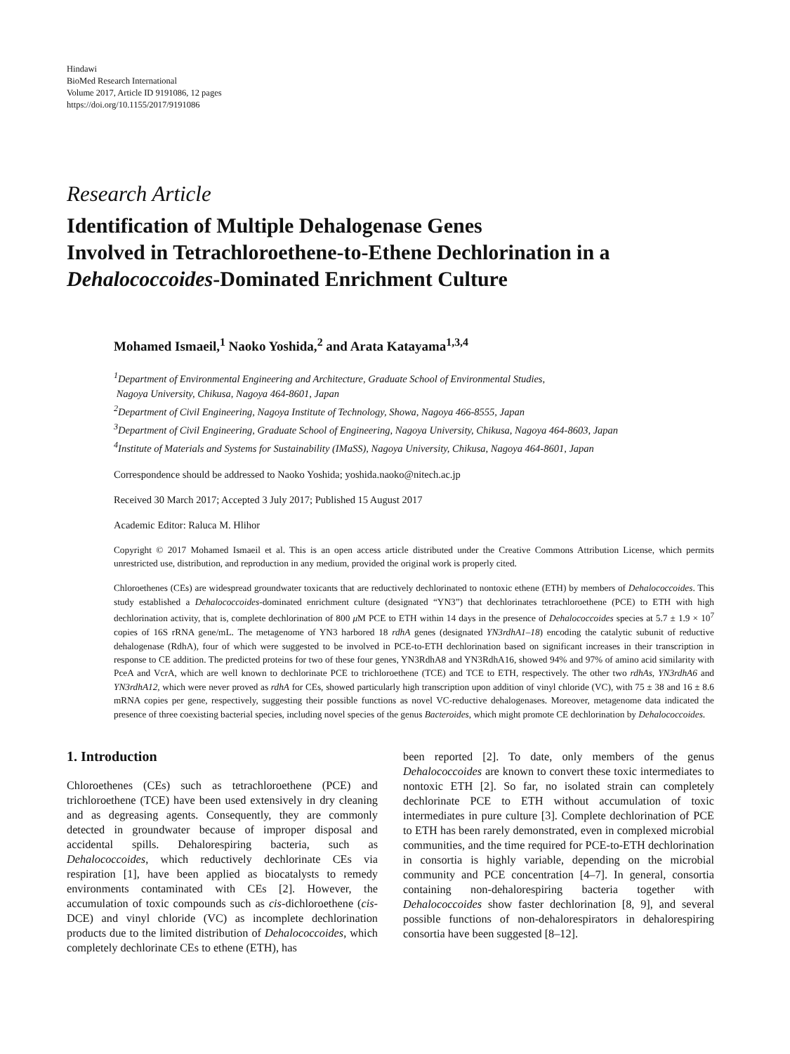Hindawi
BioMed Research International
Volume 2017, Article ID 9191086, 12 pages
https://doi.org/10.1155/2017/9191086
Research Article
Identification of Multiple Dehalogenase Genes
Involved in Tetrachloroethene-to-Ethene Dechlorination in a
Dehalococcoides-Dominated Enrichment Culture
Mohamed Ismaeil,<sup>1</sup> Naoko Yoshida,<sup>2</sup> and Arata Katayama<sup>1,3,4</sup>
<sup>1</sup> Department of Environmental Engineering and Architecture, Graduate School of Environmental Studies,
Nagoya University, Chikusa, Nagoya 464-8601, Japan
<sup>2</sup> Department of Civil Engineering, Nagoya Institute of Technology, Showa, Nagoya 466-8555, Japan
<sup>3</sup> Department of Civil Engineering, Graduate School of Engineering, Nagoya University, Chikusa, Nagoya 464-8603, Japan
<sup>4</sup> Institute of Materials and Systems for Sustainability (IMaSS), Nagoya University, Chikusa, Nagoya 464-8601, Japan
Correspondence should be addressed to Naoko Yoshida; yoshida.naoko@nitech.ac.jp
Received 30 March 2017; Accepted 3 July 2017; Published 15 August 2017
Academic Editor: Raluca M. Hlihor
Copyright © 2017 Mohamed Ismaeil et al. This is an open access article distributed under the Creative Commons Attribution License, which permits unrestricted use, distribution, and reproduction in any medium, provided the original work is properly cited.
Chloroethenes (CEs) are widespread groundwater toxicants that are reductively dechlorinated to nontoxic ethene (ETH) by members of Dehalococcoides. This study established a Dehalococcoides-dominated enrichment culture (designated “YN3”) that dechlorinates tetrachloroethene (PCE) to ETH with high dechlorination activity, that is, complete dechlorination of 800 μ M PCE to ETH within 14 days in the presence of Dehalococcoides species at 5.7 ± 1.9 × 10<sup>7</sup> copies of 16S rRNA gene/mL. The metagenome of YN3 harbored 18 rdhA genes (designated YN3rdhA1–18) encoding the catalytic subunit of reductive dehalogenase (RdhA), four of which were suggested to be involved in PCE-to-ETH dechlorination based on significant increases in their transcription in response to CE addition. The predicted proteins for two of these four genes, YN3RdhA8 and YN3RdhA16, showed 94% and 97% of amino acid similarity with PceA and VcrA, which are well known to dechlorinate PCE to trichloroethene (TCE) and TCE to ETH, respectively. The other two rdhAs, YN3rdhA6 and YN3rdhA12, which were never proved as rdhA for CEs, showed particularly high transcription upon addition of vinyl chloride (VC), with 75 ± 38 and 16 ± 8.6 mRNA copies per gene, respectively, suggesting their possible functions as novel VC-reductive dehalogenases. Moreover, metagenome data indicated the presence of three coexisting bacterial species, including novel species of the genus Bacteroides, which might promote CE dechlorination by Dehalococcoides.
1. Introduction
Chloroethenes (CEs) such as tetrachloroethene (PCE) and trichloroethene (TCE) have been used extensively in dry cleaning and as degreasing agents. Consequently, they are commonly detected in groundwater because of improper disposal and accidental spills. Dehalorespiring bacteria, such as Dehalococcoides, which reductively dechlorinate CEs via respiration [1], have been applied as biocatalysts to remedy environments contaminated with CEs [2]. However, the accumulation of toxic compounds such as cis-dichloroethene (cis-DCE) and vinyl chloride (VC) as incomplete dechlorination products due to the limited distribution of Dehalococcoides, which completely dechlorinate CEs to ethene (ETH), has
been reported [2]. To date, only members of the genus Dehalococcoides are known to convert these toxic intermediates to nontoxic ETH [2]. So far, no isolated strain can completely dechlorinate PCE to ETH without accumulation of toxic intermediates in pure culture [3]. Complete dechlorination of PCE to ETH has been rarely demonstrated, even in complexed microbial communities, and the time required for PCE-to-ETH dechlorination in consortia is highly variable, depending on the microbial community and PCE concentration [4–7]. In general, consortia containing non-dehalorespiring bacteria together with Dehalococcoides show faster dechlorination [8, 9], and several possible functions of non-dehalorespirators in dehalorespiring consortia have been suggested [8–12].